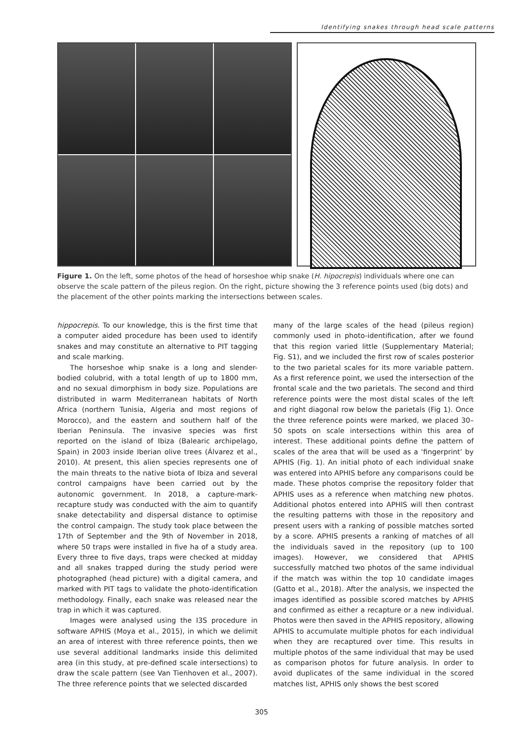Identifying snakes through head scale patterns
Figure 1. On the left, some photos of the head of horseshoe whip snake (H. hipocrepis) individuals where one can observe the scale pattern of the pileus region. On the right, picture showing the 3 reference points used (big dots) and the placement of the other points marking the intersections between scales.
hippocrepis. To our knowledge, this is the first time that a computer aided procedure has been used to identify snakes and may constitute an alternative to PIT tagging and scale marking.
The horseshoe whip snake is a long and slender-bodied colubrid, with a total length of up to 1800 mm, and no sexual dimorphism in body size. Populations are distributed in warm Mediterranean habitats of North Africa (northern Tunisia, Algeria and most regions of Morocco), and the eastern and southern half of the Iberian Peninsula. The invasive species was first reported on the island of Ibiza (Balearic archipelago, Spain) in 2003 inside Iberian olive trees (Álvarez et al., 2010). At present, this alien species represents one of the main threats to the native biota of Ibiza and several control campaigns have been carried out by the autonomic government. In 2018, a capture-mark-recapture study was conducted with the aim to quantify snake detectability and dispersal distance to optimise the control campaign. The study took place between the 17th of September and the 9th of November in 2018, where 50 traps were installed in five ha of a study area. Every three to five days, traps were checked at midday and all snakes trapped during the study period were photographed (head picture) with a digital camera, and marked with PIT tags to validate the photo-identification methodology. Finally, each snake was released near the trap in which it was captured.
Images were analysed using the I3S procedure in software APHIS (Moya et al., 2015), in which we delimit an area of interest with three reference points, then we use several additional landmarks inside this delimited area (in this study, at pre-defined scale intersections) to draw the scale pattern (see Van Tienhoven et al., 2007). The three reference points that we selected discarded
many of the large scales of the head (pileus region) commonly used in photo-identification, after we found that this region varied little (Supplementary Material; Fig. S1), and we included the first row of scales posterior to the two parietal scales for its more variable pattern. As a first reference point, we used the intersection of the frontal scale and the two parietals. The second and third reference points were the most distal scales of the left and right diagonal row below the parietals (Fig 1). Once the three reference points were marked, we placed 30–50 spots on scale intersections within this area of interest. These additional points define the pattern of scales of the area that will be used as a ‘fingerprint’ by APHIS (Fig. 1). An initial photo of each individual snake was entered into APHIS before any comparisons could be made. These photos comprise the repository folder that APHIS uses as a reference when matching new photos. Additional photos entered into APHIS will then contrast the resulting patterns with those in the repository and present users with a ranking of possible matches sorted by a score. APHIS presents a ranking of matches of all the individuals saved in the repository (up to 100 images). However, we considered that APHIS successfully matched two photos of the same individual if the match was within the top 10 candidate images (Gatto et al., 2018). After the analysis, we inspected the images identified as possible scored matches by APHIS and confirmed as either a recapture or a new individual. Photos were then saved in the APHIS repository, allowing APHIS to accumulate multiple photos for each individual when they are recaptured over time. This results in multiple photos of the same individual that may be used as comparison photos for future analysis. In order to avoid duplicates of the same individual in the scored matches list, APHIS only shows the best scored
305